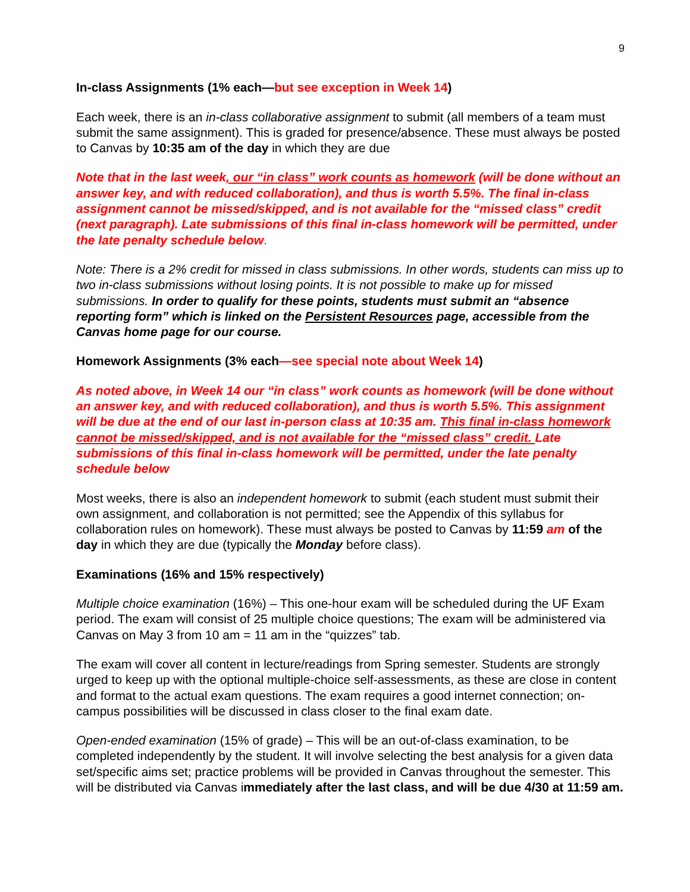9
In-class Assignments (1% each—but see exception in Week 14)
Each week, there is an in-class collaborative assignment to submit (all members of a team must submit the same assignment). This is graded for presence/absence. These must always be posted to Canvas by 10:35 am of the day in which they are due
Note that in the last week, our “in class” work counts as homework (will be done without an answer key, and with reduced collaboration), and thus is worth 5.5%. The final in-class assignment cannot be missed/skipped, and is not available for the “missed class” credit (next paragraph). Late submissions of this final in-class homework will be permitted, under the late penalty schedule below.
Note: There is a 2% credit for missed in class submissions. In other words, students can miss up to two in-class submissions without losing points. It is not possible to make up for missed submissions. In order to qualify for these points, students must submit an “absence reporting form” which is linked on the Persistent Resources page, accessible from the Canvas home page for our course.
Homework Assignments (3% each—see special note about Week 14)
As noted above, in Week 14 our “in class” work counts as homework (will be done without an answer key, and with reduced collaboration), and thus is worth 5.5%. This assignment will be due at the end of our last in-person class at 10:35 am. This final in-class homework cannot be missed/skipped, and is not available for the “missed class” credit. Late submissions of this final in-class homework will be permitted, under the late penalty schedule below
Most weeks, there is also an independent homework to submit (each student must submit their own assignment, and collaboration is not permitted; see the Appendix of this syllabus for collaboration rules on homework). These must always be posted to Canvas by 11:59 am of the day in which they are due (typically the Monday before class).
Examinations (16% and 15% respectively)
Multiple choice examination (16%) – This one-hour exam will be scheduled during the UF Exam period. The exam will consist of 25 multiple choice questions; The exam will be administered via Canvas on May 3 from 10 am = 11 am in the “quizzes” tab.
The exam will cover all content in lecture/readings from Spring semester. Students are strongly urged to keep up with the optional multiple-choice self-assessments, as these are close in content and format to the actual exam questions. The exam requires a good internet connection; on-campus possibilities will be discussed in class closer to the final exam date.
Open-ended examination (15% of grade) – This will be an out-of-class examination, to be completed independently by the student. It will involve selecting the best analysis for a given data set/specific aims set; practice problems will be provided in Canvas throughout the semester. This will be distributed via Canvas immediately after the last class, and will be due 4/30 at 11:59 am.